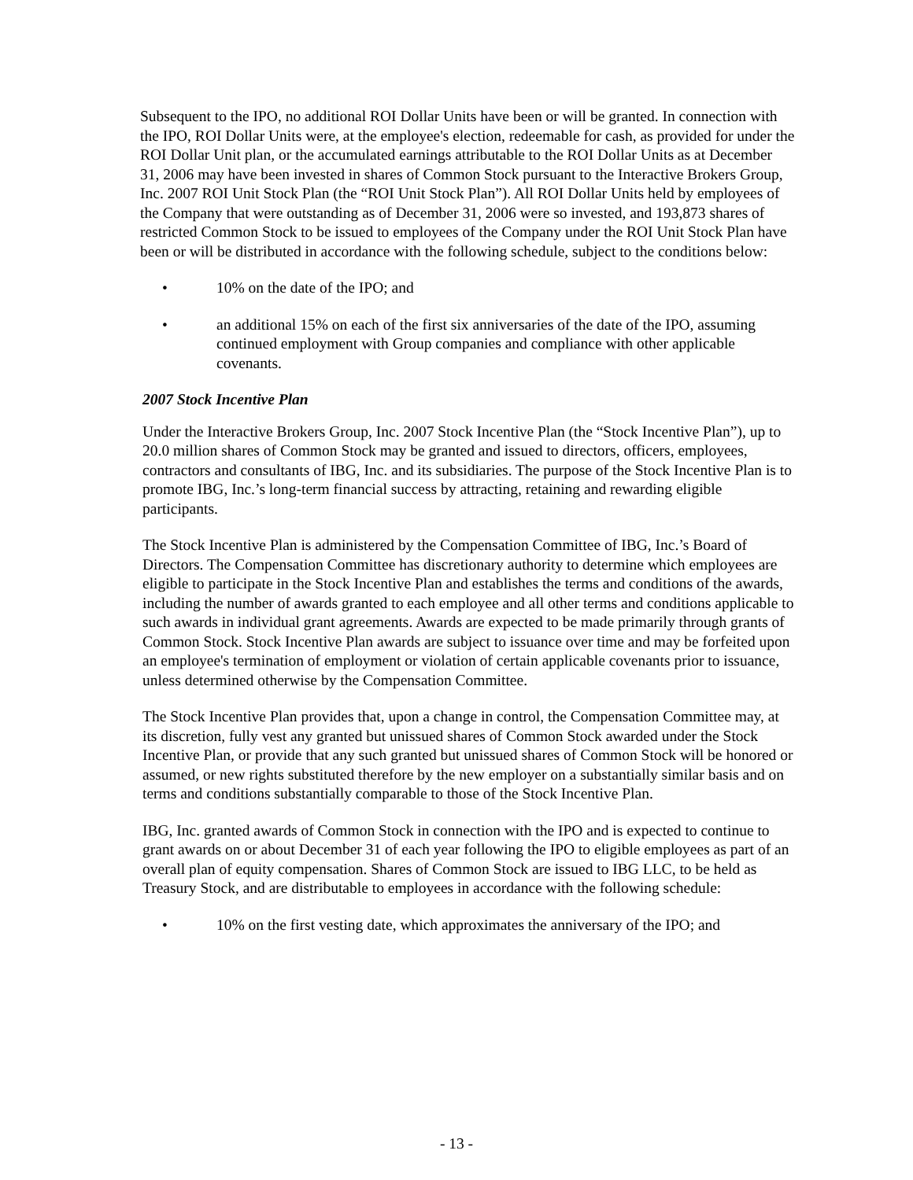Subsequent to the IPO, no additional ROI Dollar Units have been or will be granted. In connection with the IPO, ROI Dollar Units were, at the employee's election, redeemable for cash, as provided for under the ROI Dollar Unit plan, or the accumulated earnings attributable to the ROI Dollar Units as at December 31, 2006 may have been invested in shares of Common Stock pursuant to the Interactive Brokers Group, Inc. 2007 ROI Unit Stock Plan (the “ROI Unit Stock Plan”). All ROI Dollar Units held by employees of the Company that were outstanding as of December 31, 2006 were so invested, and 193,873 shares of restricted Common Stock to be issued to employees of the Company under the ROI Unit Stock Plan have been or will be distributed in accordance with the following schedule, subject to the conditions below:
• 10% on the date of the IPO; and
• an additional 15% on each of the first six anniversaries of the date of the IPO, assuming continued employment with Group companies and compliance with other applicable covenants.
2007 Stock Incentive Plan
Under the Interactive Brokers Group, Inc. 2007 Stock Incentive Plan (the “Stock Incentive Plan”), up to 20.0 million shares of Common Stock may be granted and issued to directors, officers, employees, contractors and consultants of IBG, Inc. and its subsidiaries. The purpose of the Stock Incentive Plan is to promote IBG, Inc.’s long-term financial success by attracting, retaining and rewarding eligible participants.
The Stock Incentive Plan is administered by the Compensation Committee of IBG, Inc.’s Board of Directors. The Compensation Committee has discretionary authority to determine which employees are eligible to participate in the Stock Incentive Plan and establishes the terms and conditions of the awards, including the number of awards granted to each employee and all other terms and conditions applicable to such awards in individual grant agreements. Awards are expected to be made primarily through grants of Common Stock. Stock Incentive Plan awards are subject to issuance over time and may be forfeited upon an employee's termination of employment or violation of certain applicable covenants prior to issuance, unless determined otherwise by the Compensation Committee.
The Stock Incentive Plan provides that, upon a change in control, the Compensation Committee may, at its discretion, fully vest any granted but unissued shares of Common Stock awarded under the Stock Incentive Plan, or provide that any such granted but unissued shares of Common Stock will be honored or assumed, or new rights substituted therefore by the new employer on a substantially similar basis and on terms and conditions substantially comparable to those of the Stock Incentive Plan.
IBG, Inc. granted awards of Common Stock in connection with the IPO and is expected to continue to grant awards on or about December 31 of each year following the IPO to eligible employees as part of an overall plan of equity compensation. Shares of Common Stock are issued to IBG LLC, to be held as Treasury Stock, and are distributable to employees in accordance with the following schedule:
• 10% on the first vesting date, which approximates the anniversary of the IPO; and
- 13 -